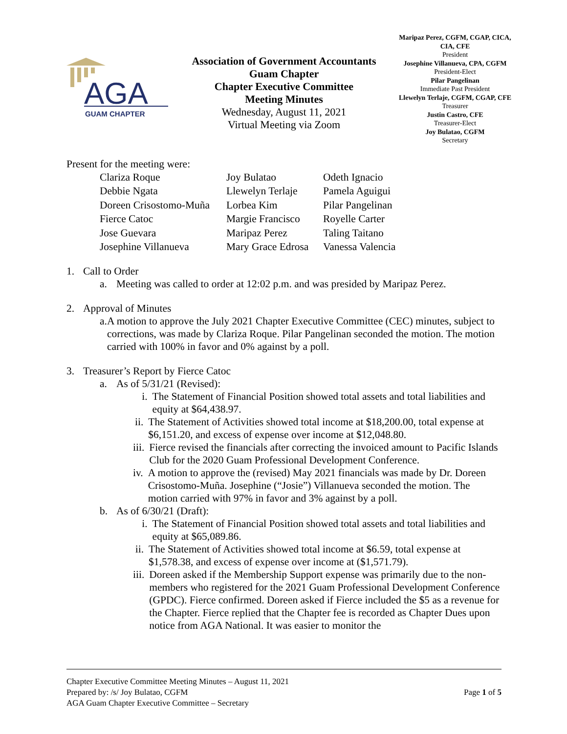AGA
GUAM CHAPTER
Association of Government Accountants
Guam Chapter
Chapter Executive Committee
Meeting Minutes
Wednesday, August 11, 2021
Virtual Meeting via Zoom
Maripaz Perez, CGFM, CGAP, CICA, CIA, CFE
President
Josephine Villanueva, CPA, CGFM
President-Elect
Pilar Pangelinan
Immediate Past President
Llewelyn Terlaje, CGFM, CGAP, CFE
Treasurer
Justin Castro, CFE
Treasurer-Elect
Joy Bulatao, CGFM
Secretary
Present for the meeting were:
Clariza Roque
Joy Bulatao
Odeth Ignacio
Debbie Ngata
Llewelyn Terlaje
Pamela Aguigui
Doreen Crisostomo-Muña
Lorbea Kim
Pilar Pangelinan
Fierce Catoc
Margie Francisco
Royelle Carter
Jose Guevara
Maripaz Perez
Taling Taitano
Josephine Villanueva
Mary Grace Edrosa
Vanessa Valencia
1. Call to Order
a. Meeting was called to order at 12:02 p.m. and was presided by Maripaz Perez.
2. Approval of Minutes
a. A motion to approve the July 2021 Chapter Executive Committee (CEC) minutes, subject to corrections, was made by Clariza Roque. Pilar Pangelinan seconded the motion. The motion carried with 100% in favor and 0% against by a poll.
3. Treasurer’s Report by Fierce Catoc
a. As of 5/31/21 (Revised):
i. The Statement of Financial Position showed total assets and total liabilities and equity at $64,438.97.
ii. The Statement of Activities showed total income at $18,200.00, total expense at $6,151.20, and excess of expense over income at $12,048.80.
iii. Fierce revised the financials after correcting the invoiced amount to Pacific Islands Club for the 2020 Guam Professional Development Conference.
iv. A motion to approve the (revised) May 2021 financials was made by Dr. Doreen Crisostomo-Muña. Josephine (“Josie”) Villanueva seconded the motion. The motion carried with 97% in favor and 3% against by a poll.
b. As of 6/30/21 (Draft):
i. The Statement of Financial Position showed total assets and total liabilities and equity at $65,089.86.
ii. The Statement of Activities showed total income at $6.59, total expense at $1,578.38, and excess of expense over income at ($1,571.79).
iii. Doreen asked if the Membership Support expense was primarily due to the non-members who registered for the 2021 Guam Professional Development Conference (GPDC). Fierce confirmed. Doreen asked if Fierce included the $5 as a revenue for the Chapter. Fierce replied that the Chapter fee is recorded as Chapter Dues upon notice from AGA National. It was easier to monitor the
Chapter Executive Committee Meeting Minutes – August 11, 2021
Prepared by: /s/ Joy Bulatao, CGFM Page 1 of 5
AGA Guam Chapter Executive Committee – Secretary